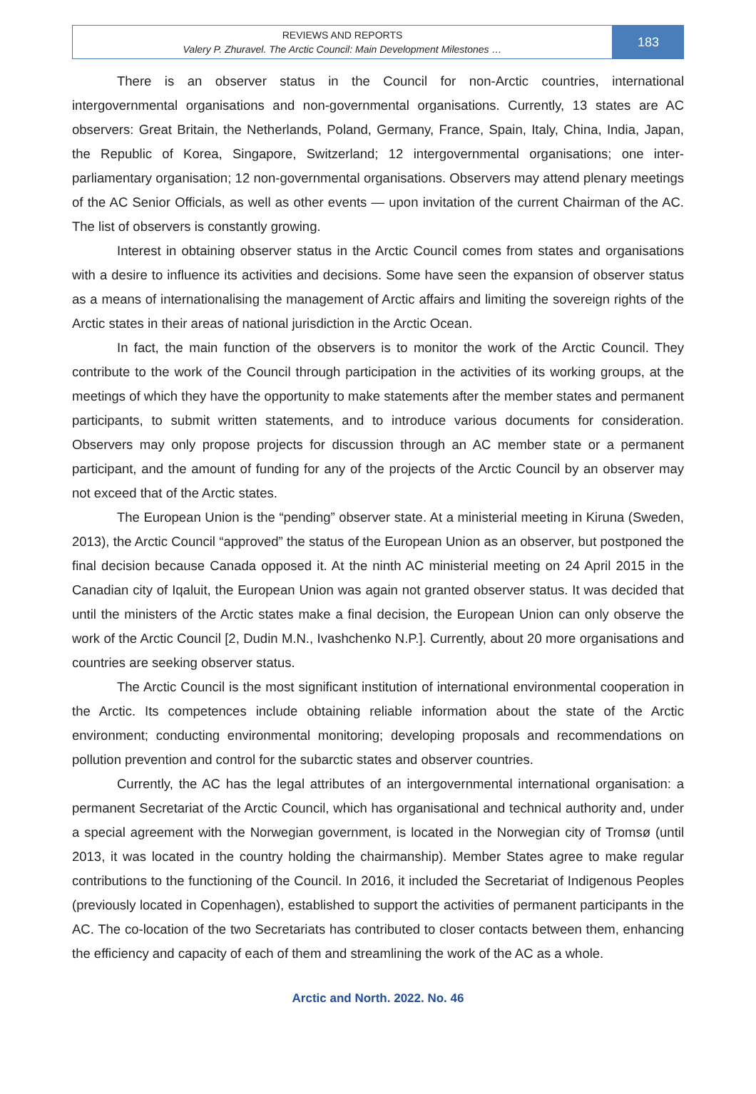REVIEWS AND REPORTS
Valery P. Zhuravel. The Arctic Council: Main Development Milestones …
183
There is an observer status in the Council for non-Arctic countries, international intergovernmental organisations and non-governmental organisations. Currently, 13 states are AC observers: Great Britain, the Netherlands, Poland, Germany, France, Spain, Italy, China, India, Japan, the Republic of Korea, Singapore, Switzerland; 12 intergovernmental organisations; one inter-parliamentary organisation; 12 non-governmental organisations. Observers may attend plenary meetings of the AC Senior Officials, as well as other events — upon invitation of the current Chairman of the AC. The list of observers is constantly growing.
Interest in obtaining observer status in the Arctic Council comes from states and organisations with a desire to influence its activities and decisions. Some have seen the expansion of observer status as a means of internationalising the management of Arctic affairs and limiting the sovereign rights of the Arctic states in their areas of national jurisdiction in the Arctic Ocean.
In fact, the main function of the observers is to monitor the work of the Arctic Council. They contribute to the work of the Council through participation in the activities of its working groups, at the meetings of which they have the opportunity to make statements after the member states and permanent participants, to submit written statements, and to introduce various documents for consideration. Observers may only propose projects for discussion through an AC member state or a permanent participant, and the amount of funding for any of the projects of the Arctic Council by an observer may not exceed that of the Arctic states.
The European Union is the “pending” observer state. At a ministerial meeting in Kiruna (Sweden, 2013), the Arctic Council “approved” the status of the European Union as an observer, but postponed the final decision because Canada opposed it. At the ninth AC ministerial meeting on 24 April 2015 in the Canadian city of Iqaluit, the European Union was again not granted observer status. It was decided that until the ministers of the Arctic states make a final decision, the European Union can only observe the work of the Arctic Council [2, Dudin M.N., Ivashchenko N.P.]. Currently, about 20 more organisations and countries are seeking observer status.
The Arctic Council is the most significant institution of international environmental cooperation in the Arctic. Its competences include obtaining reliable information about the state of the Arctic environment; conducting environmental monitoring; developing proposals and recommendations on pollution prevention and control for the subarctic states and observer countries.
Currently, the AC has the legal attributes of an intergovernmental international organisation: a permanent Secretariat of the Arctic Council, which has organisational and technical authority and, under a special agreement with the Norwegian government, is located in the Norwegian city of Tromsø (until 2013, it was located in the country holding the chairmanship). Member States agree to make regular contributions to the functioning of the Council. In 2016, it included the Secretariat of Indigenous Peoples (previously located in Copenhagen), established to support the activities of permanent participants in the AC. The co-location of the two Secretariats has contributed to closer contacts between them, enhancing the efficiency and capacity of each of them and streamlining the work of the AC as a whole.
Arctic and North. 2022. No. 46